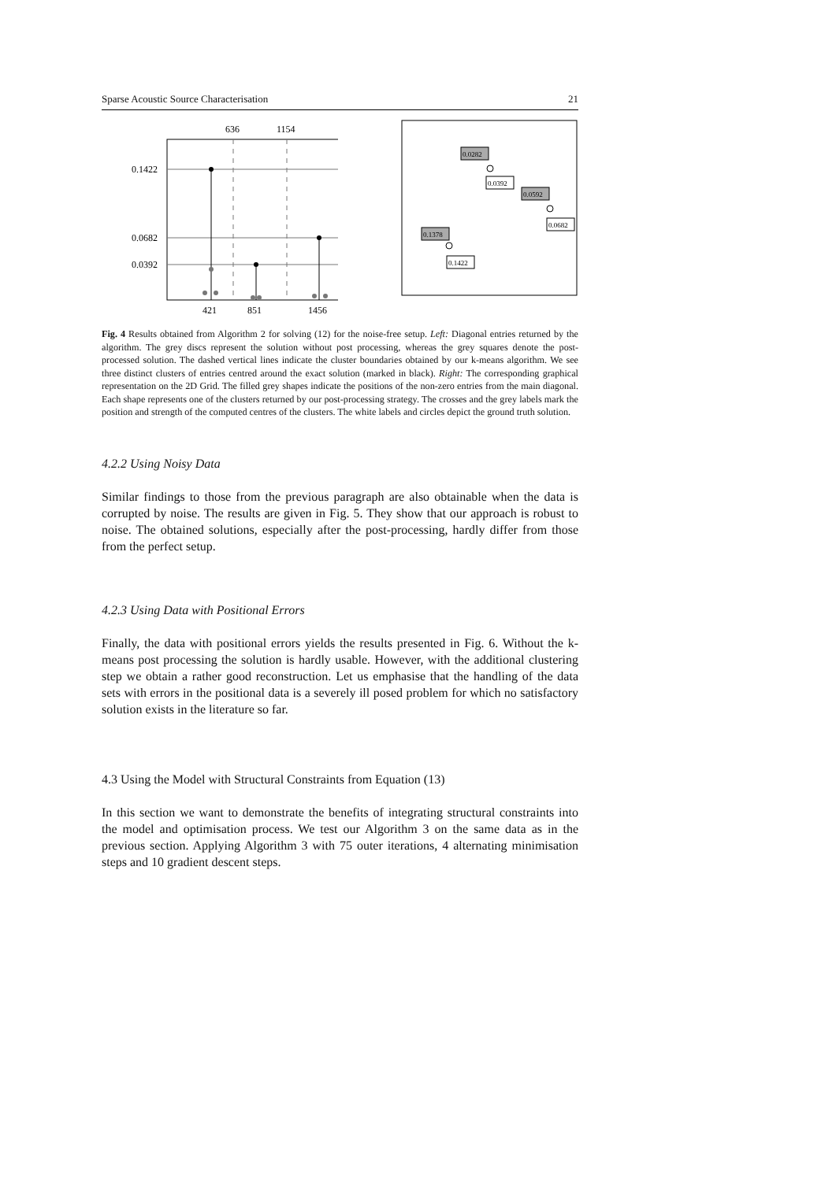Sparse Acoustic Source Characterisation 21
636
1154
0.1422
0.0682
0.0392
421
851
1456
0.0282
0.0392
0.0592
0.0682
0.1378
0.1422
Fig. 4 Results obtained from Algorithm 2 for solving (12) for the noise-free setup. Left: Diagonal entries returned by the algorithm. The grey discs represent the solution without post processing, whereas the grey squares denote the post-processed solution. The dashed vertical lines indicate the cluster boundaries obtained by our k-means algorithm. We see three distinct clusters of entries centred around the exact solution (marked in black). Right: The corresponding graphical representation on the 2D Grid. The filled grey shapes indicate the positions of the non-zero entries from the main diagonal. Each shape represents one of the clusters returned by our post-processing strategy. The crosses and the grey labels mark the position and strength of the computed centres of the clusters. The white labels and circles depict the ground truth solution.
4.2.2 Using Noisy Data
Similar findings to those from the previous paragraph are also obtainable when the data is corrupted by noise. The results are given in Fig. 5. They show that our approach is robust to noise. The obtained solutions, especially after the post-processing, hardly differ from those from the perfect setup.
4.2.3 Using Data with Positional Errors
Finally, the data with positional errors yields the results presented in Fig. 6. Without the k-means post processing the solution is hardly usable. However, with the additional clustering step we obtain a rather good reconstruction. Let us emphasise that the handling of the data sets with errors in the positional data is a severely ill posed problem for which no satisfactory solution exists in the literature so far.
4.3 Using the Model with Structural Constraints from Equation (13)
In this section we want to demonstrate the benefits of integrating structural constraints into the model and optimisation process. We test our Algorithm 3 on the same data as in the previous section. Applying Algorithm 3 with 75 outer iterations, 4 alternating minimisation steps and 10 gradient descent steps.